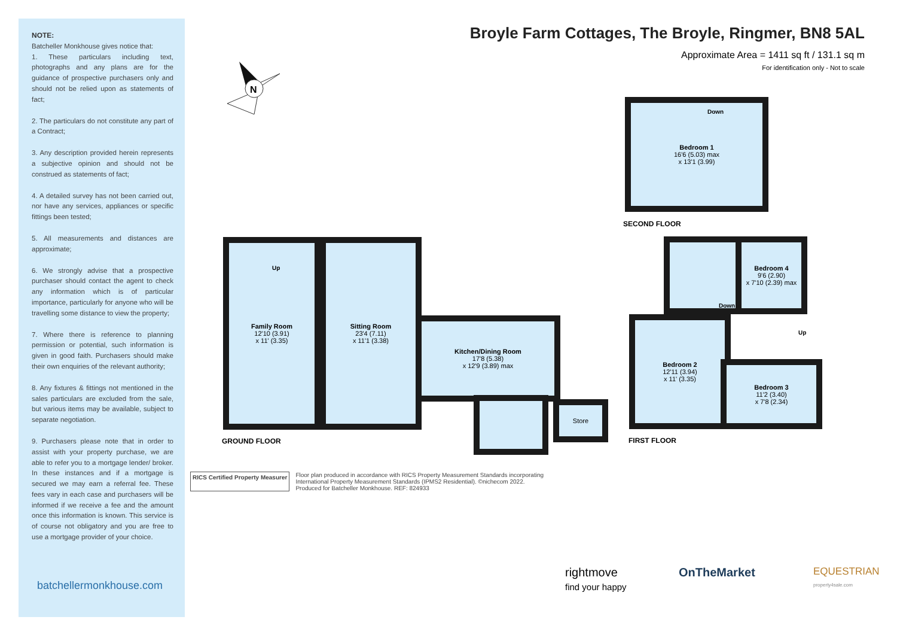NOTE:
Batcheller Monkhouse gives notice that:
1. These particulars including text, photographs and any plans are for the guidance of prospective purchasers only and should not be relied upon as statements of fact;
2. The particulars do not constitute any part of a Contract;
3. Any description provided herein represents a subjective opinion and should not be construed as statements of fact;
4. A detailed survey has not been carried out, nor have any services, appliances or specific fittings been tested;
5. All measurements and distances are approximate;
6. We strongly advise that a prospective purchaser should contact the agent to check any information which is of particular importance, particularly for anyone who will be travelling some distance to view the property;
7. Where there is reference to planning permission or potential, such information is given in good faith. Purchasers should make their own enquiries of the relevant authority;
8. Any fixtures & fittings not mentioned in the sales particulars are excluded from the sale, but various items may be available, subject to separate negotiation.
9. Purchasers please note that in order to assist with your property purchase, we are able to refer you to a mortgage lender/ broker. In these instances and if a mortgage is secured we may earn a referral fee. These fees vary in each case and purchasers will be informed if we receive a fee and the amount once this information is known. This service is of course not obligatory and you are free to use a mortgage provider of your choice.
batchellermonkhouse.com
Broyle Farm Cottages, The Broyle, Ringmer, BN8 5AL
Approximate Area = 1411 sq ft / 131.1 sq m
For identification only - Not to scale
N
Bedroom 1
16'6 (5.03) max
x 13'1 (3.99)
Down
SECOND FLOOR
Family Room
12'10 (3.91)
x 11' (3.35)
Up
Sitting Room
23'4 (7.11)
x 11'1 (3.38)
Kitchen/Dining Room
17'8 (5.38)
x 12'9 (3.89) max
Store
GROUND FLOOR
Bedroom 4
9'6 (2.90)
x 7'10 (2.39) max
Down
Bedroom 2
12'11 (3.94)
x 11' (3.35)
Up
Bedroom 3
11'2 (3.40)
x 7'8 (2.34)
FIRST FLOOR
RICS Certified Property Measurer
Floor plan produced in accordance with RICS Property Measurement Standards incorporating
International Property Measurement Standards (IPMS2 Residential). ©nichecom 2022.
Produced for Batcheller Monkhouse. REF: 824933
rightmove
find your happy
OnTheMarket
EQUESTRIAN
property4sale.com